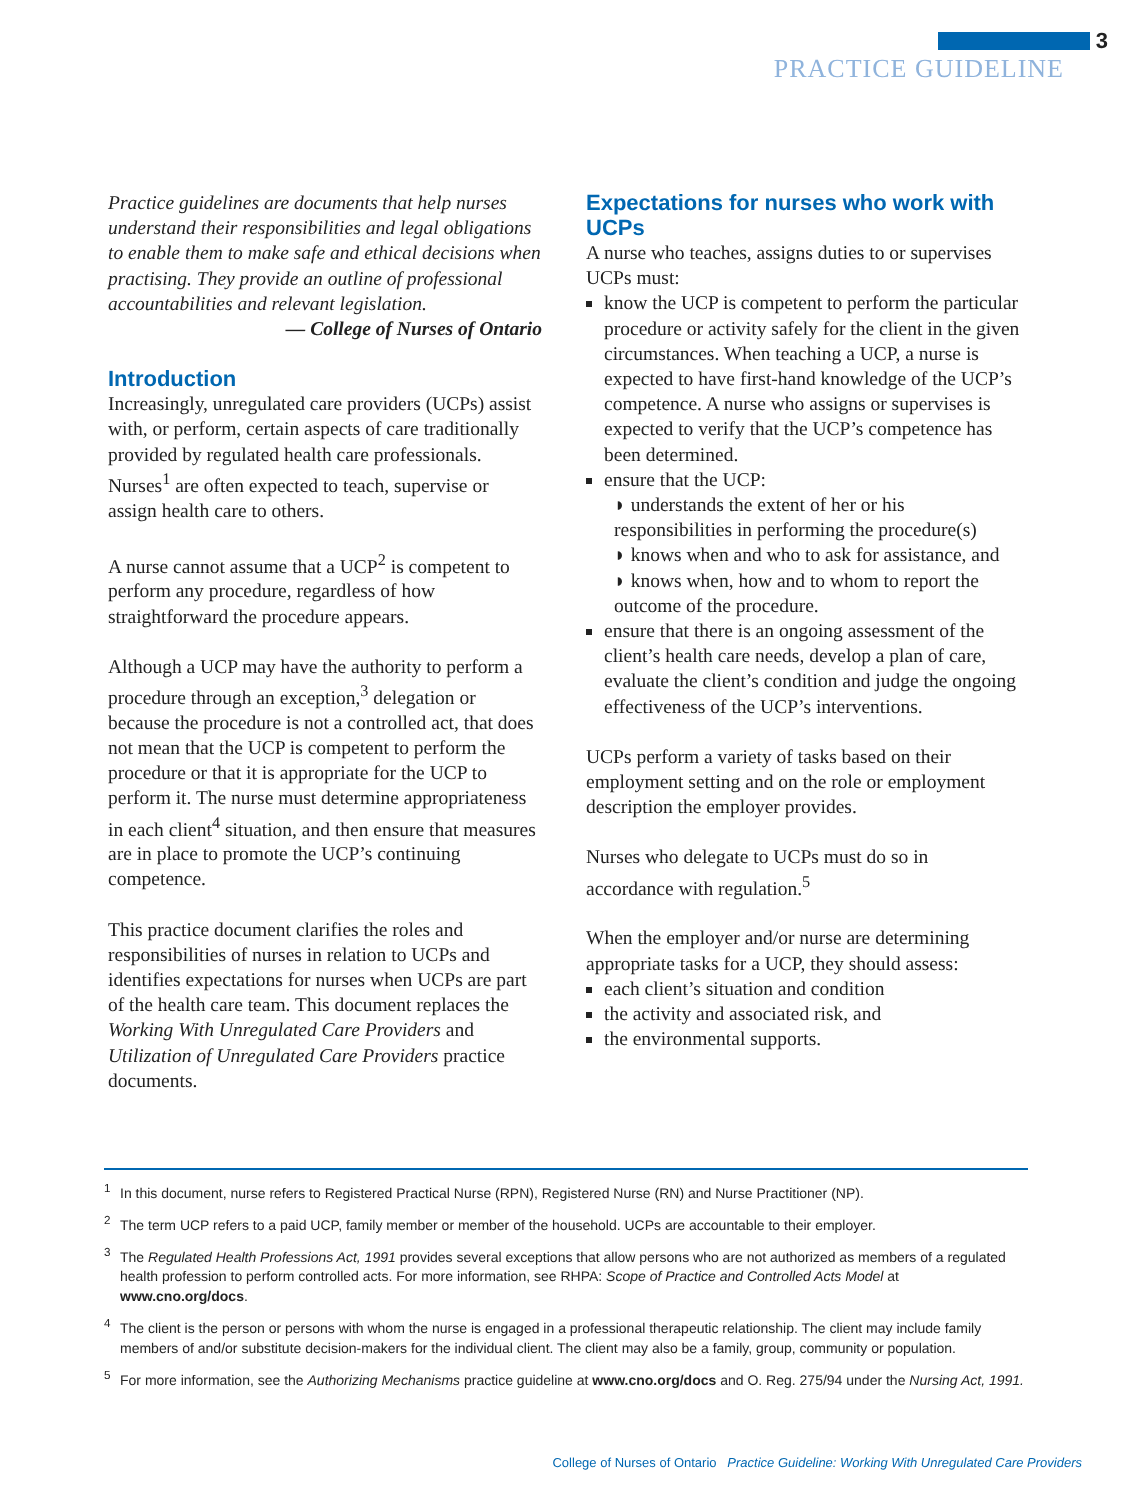3
PRACTICE GUIDELINE
Practice guidelines are documents that help nurses understand their responsibilities and legal obligations to enable them to make safe and ethical decisions when practising. They provide an outline of professional accountabilities and relevant legislation.
— College of Nurses of Ontario
Introduction
Increasingly, unregulated care providers (UCPs) assist with, or perform, certain aspects of care traditionally provided by regulated health care professionals. Nurses<sup>1</sup> are often expected to teach, supervise or assign health care to others.
A nurse cannot assume that a UCP<sup>2</sup> is competent to perform any procedure, regardless of how straightforward the procedure appears.
Although a UCP may have the authority to perform a procedure through an exception,<sup>3</sup> delegation or because the procedure is not a controlled act, that does not mean that the UCP is competent to perform the procedure or that it is appropriate for the UCP to perform it. The nurse must determine appropriateness in each client<sup>4</sup> situation, and then ensure that measures are in place to promote the UCP’s continuing competence.
This practice document clarifies the roles and responsibilities of nurses in relation to UCPs and identifies expectations for nurses when UCPs are part of the health care team. This document replaces the Working With Unregulated Care Providers and Utilization of Unregulated Care Providers practice documents.
Expectations for nurses who work with UCPs
A nurse who teaches, assigns duties to or supervises UCPs must:
know the UCP is competent to perform the particular procedure or activity safely for the client in the given circumstances. When teaching a UCP, a nurse is expected to have first-hand knowledge of the UCP’s competence. A nurse who assigns or supervises is expected to verify that the UCP’s competence has been determined.
ensure that the UCP:
◗ understands the extent of her or his responsibilities in performing the procedure(s)
◗ knows when and who to ask for assistance, and
◗ knows when, how and to whom to report the outcome of the procedure.
ensure that there is an ongoing assessment of the client’s health care needs, develop a plan of care, evaluate the client’s condition and judge the ongoing effectiveness of the UCP’s interventions.
UCPs perform a variety of tasks based on their employment setting and on the role or employment description the employer provides.
Nurses who delegate to UCPs must do so in accordance with regulation.<sup>5</sup>
When the employer and/or nurse are determining appropriate tasks for a UCP, they should assess:
each client’s situation and condition
the activity and associated risk, and
the environmental supports.
<sup>1</sup> In this document, nurse refers to Registered Practical Nurse (RPN), Registered Nurse (RN) and Nurse Practitioner (NP).
<sup>2</sup> The term UCP refers to a paid UCP, family member or member of the household. UCPs are accountable to their employer.
<sup>3</sup> The Regulated Health Professions Act, 1991 provides several exceptions that allow persons who are not authorized as members of a regulated health profession to perform controlled acts. For more information, see RHPA: Scope of Practice and Controlled Acts Model at www.cno.org/docs.
<sup>4</sup> The client is the person or persons with whom the nurse is engaged in a professional therapeutic relationship. The client may include family members of and/or substitute decision-makers for the individual client. The client may also be a family, group, community or population.
<sup>5</sup> For more information, see the Authorizing Mechanisms practice guideline at www.cno.org/docs and O. Reg. 275/94 under the Nursing Act, 1991.
College of Nurses of Ontario Practice Guideline: Working With Unregulated Care Providers